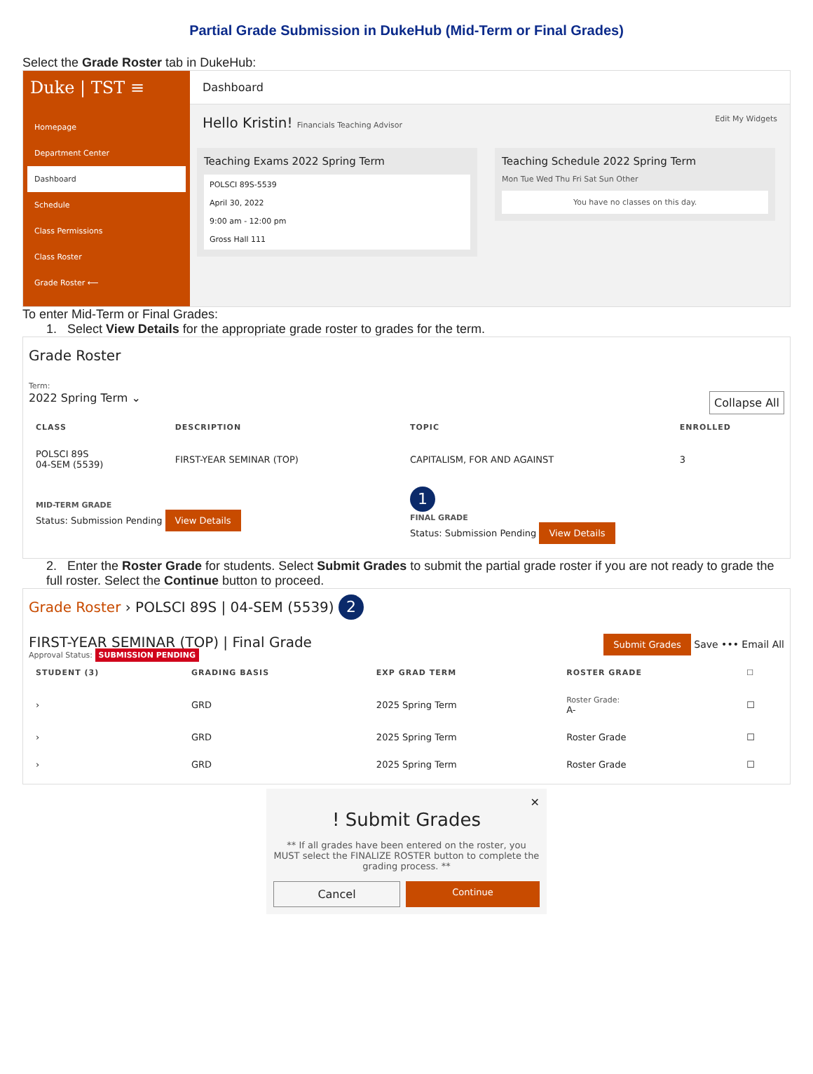Partial Grade Submission in DukeHub (Mid-Term or Final Grades)
Select the Grade Roster tab in DukeHub:
Duke | TST ≡
Homepage
Department Center
Dashboard
Schedule
Class Permissions
Class Roster
Grade Roster ⟵
Dashboard
Hello Kristin! Financials Teaching Advisor Edit My Widgets
Teaching Exams 2022 Spring Term
POLSCI 89S-5539
April 30, 2022
9:00 am - 12:00 pm
Gross Hall 111
Teaching Schedule 2022 Spring Term
Mon Tue Wed Thu Fri Sat Sun Other
You have no classes on this day.
To enter Mid-Term or Final Grades:
1. Select View Details for the appropriate grade roster to grades for the term.
Grade Roster
Term:
2022 Spring Term ⌄ Collapse All
| CLASS | DESCRIPTION | TOPIC | ENROLLED |
| --- | --- | --- | --- |
| POLSCI 89S 04-SEM (5539) | FIRST-YEAR SEMINAR (TOP) | CAPITALISM, FOR AND AGAINST | 3 |
| MID-TERM GRADE Status: Submission Pending View Details | | 1 FINAL GRADE Status: Submission Pending View Details | |
2. Enter the Roster Grade for students. Select Submit Grades to submit the partial grade roster if you are not ready to grade the full roster. Select the Continue button to proceed.
Grade Roster › POLSCI 89S | 04-SEM (5539) 2
FIRST-YEAR SEMINAR (TOP) | Final Grade Submit Grades Save ••• Email All
Approval Status: SUBMISSION PENDING
| STUDENT (3) | GRADING BASIS | EXP GRAD TERM | ROSTER GRADE | ☐ |
| --- | --- | --- | --- | --- |
| › | GRD | 2025 Spring Term | Roster Grade: A- | ☐ |
| › | GRD | 2025 Spring Term | Roster Grade | ☐ |
| › | GRD | 2025 Spring Term | Roster Grade | ☐ |
✕
! Submit Grades
** If all grades have been entered on the roster, you MUST select the FINALIZE ROSTER button to complete the grading process. **
Cancel Continue